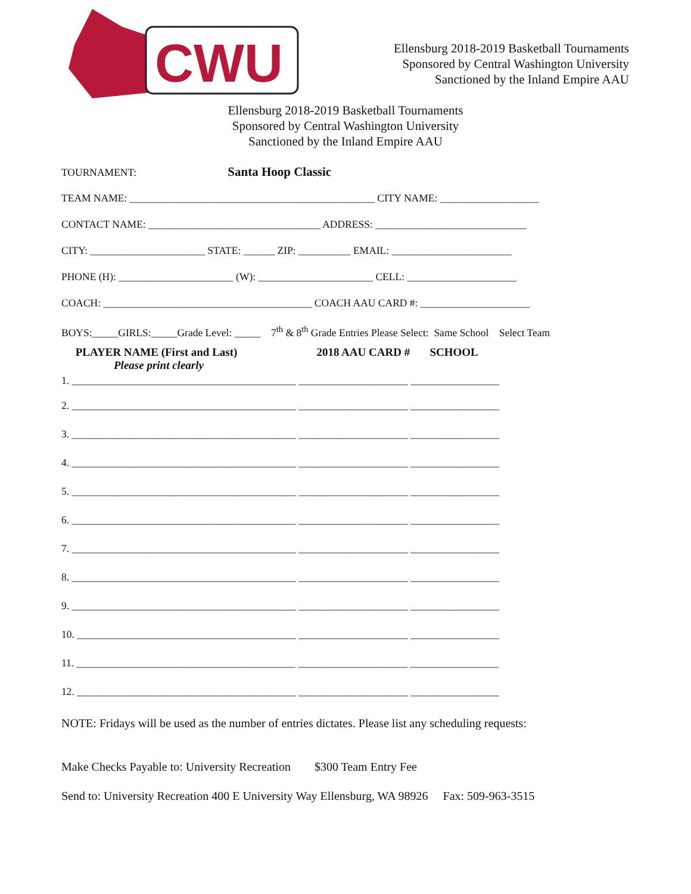CWU
Ellensburg 2018-2019 Basketball Tournaments
Sponsored by Central Washington University
Sanctioned by the Inland Empire AAU
Ellensburg 2018-2019 Basketball Tournaments
Sponsored by Central Washington University
Sanctioned by the Inland Empire AAU
TOURNAMENT: Santa Hoop Classic
TEAM NAME: _______________________________________________ CITY NAME: ___________________
CONTACT NAME: _________________________________ ADDRESS: _____________________________
CITY: ______________________ STATE: ______ ZIP: __________ EMAIL: _______________________
PHONE (H): ______________________ (W): ______________________ CELL: _____________________
COACH: ________________________________________ COACH AAU CARD #: _____________________
BOYS:_____GIRLS:_____Grade Level: _____ 7<sup>th</sup> & 8<sup>th</sup> Grade Entries Please Select: Same School Select Team
PLAYER NAME (First and Last) 2018 AAU CARD # SCHOOL
Please print clearly
1. ___________________________________________ _____________________ _________________
2. ___________________________________________ _____________________ _________________
3. ___________________________________________ _____________________ _________________
4. ___________________________________________ _____________________ _________________
5. ___________________________________________ _____________________ _________________
6. ___________________________________________ _____________________ _________________
7. ___________________________________________ _____________________ _________________
8. ___________________________________________ _____________________ _________________
9. ___________________________________________ _____________________ _________________
10. __________________________________________ _____________________ _________________
11. __________________________________________ _____________________ _________________
12. __________________________________________ _____________________ _________________
NOTE: Fridays will be used as the number of entries dictates. Please list any scheduling requests:
Make Checks Payable to: University Recreation $300 Team Entry Fee
Send to: University Recreation 400 E University Way Ellensburg, WA 98926 Fax: 509-963-3515